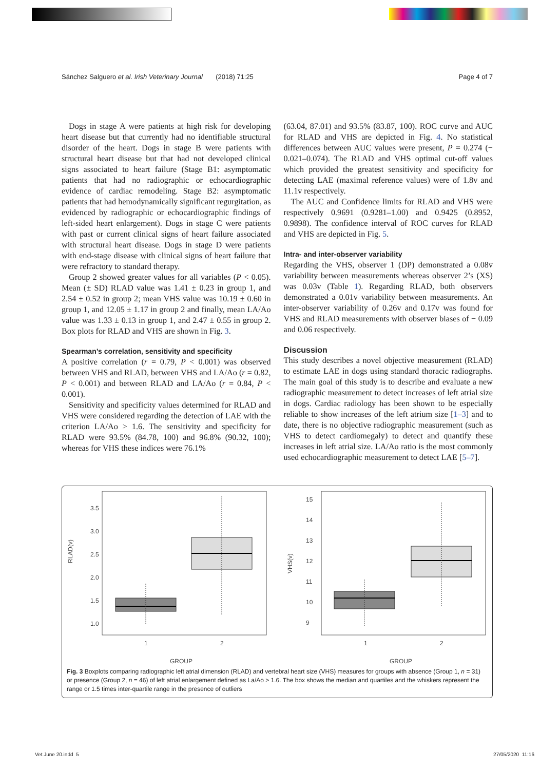Sánchez Salguero et al. Irish Veterinary Journal (2018) 71:25 Page 4 of 7
Dogs in stage A were patients at high risk for developing heart disease but that currently had no identifiable structural disorder of the heart. Dogs in stage B were patients with structural heart disease but that had not developed clinical signs associated to heart failure (Stage B1: asymptomatic patients that had no radiographic or echocardiographic evidence of cardiac remodeling. Stage B2: asymptomatic patients that had hemodynamically significant regurgitation, as evidenced by radiographic or echocardiographic findings of left-sided heart enlargement). Dogs in stage C were patients with past or current clinical signs of heart failure associated with structural heart disease. Dogs in stage D were patients with end-stage disease with clinical signs of heart failure that were refractory to standard therapy.
Group 2 showed greater values for all variables (P < 0.05). Mean (± SD) RLAD value was 1.41 ± 0.23 in group 1, and 2.54 ± 0.52 in group 2; mean VHS value was 10.19 ± 0.60 in group 1, and 12.05 ± 1.17 in group 2 and finally, mean LA/Ao value was 1.33 ± 0.13 in group 1, and 2.47 ± 0.55 in group 2. Box plots for RLAD and VHS are shown in Fig. 3.
Spearman’s correlation, sensitivity and specificity
A positive correlation (r = 0.79, P < 0.001) was observed between VHS and RLAD, between VHS and LA/Ao (r = 0.82, P < 0.001) and between RLAD and LA/Ao (r = 0.84, P < 0.001).
Sensitivity and specificity values determined for RLAD and VHS were considered regarding the detection of LAE with the criterion LA/Ao > 1.6. The sensitivity and specificity for RLAD were 93.5% (84.78, 100) and 96.8% (90.32, 100); whereas for VHS these indices were 76.1%
(63.04, 87.01) and 93.5% (83.87, 100). ROC curve and AUC for RLAD and VHS are depicted in Fig. 4. No statistical differences between AUC values were present, P = 0.274 (− 0.021–0.074). The RLAD and VHS optimal cut-off values which provided the greatest sensitivity and specificity for detecting LAE (maximal reference values) were of 1.8v and 11.1v respectively.
The AUC and Confidence limits for RLAD and VHS were respectively 0.9691 (0.9281–1.00) and 0.9425 (0.8952, 0.9898). The confidence interval of ROC curves for RLAD and VHS are depicted in Fig. 5.
Intra- and inter-observer variability
Regarding the VHS, observer 1 (DP) demonstrated a 0.08v variability between measurements whereas observer 2’s (XS) was 0.03v (Table 1). Regarding RLAD, both observers demonstrated a 0.01v variability between measurements. An inter-observer variability of 0.26v and 0.17v was found for VHS and RLAD measurements with observer biases of − 0.09 and 0.06 respectively.
Discussion
This study describes a novel objective measurement (RLAD) to estimate LAE in dogs using standard thoracic radiographs. The main goal of this study is to describe and evaluate a new radiographic measurement to detect increases of left atrial size in dogs. Cardiac radiology has been shown to be especially reliable to show increases of the left atrium size [1–3] and to date, there is no objective radiographic measurement (such as VHS to detect cardiomegaly) to detect and quantify these increases in left atrial size. LA/Ao ratio is the most commonly used echocardiographic measurement to detect LAE [5–7].
RLAD(v)
1.0
1.5
2.0
2.5
3.0
3.5
1
2
GROUP
VHS(v)
9
10
11
12
13
14
15
1
2
GROUP
Fig. 3 Boxplots comparing radiographic left atrial dimension (RLAD) and vertebral heart size (VHS) measures for groups with absence (Group 1, n = 31) or presence (Group 2, n = 46) of left atrial enlargement defined as La/Ao > 1.6. The box shows the median and quartiles and the whiskers represent the range or 1.5 times inter-quartile range in the presence of outliers
Vet June 20.indd 5 27/05/2020 11:16